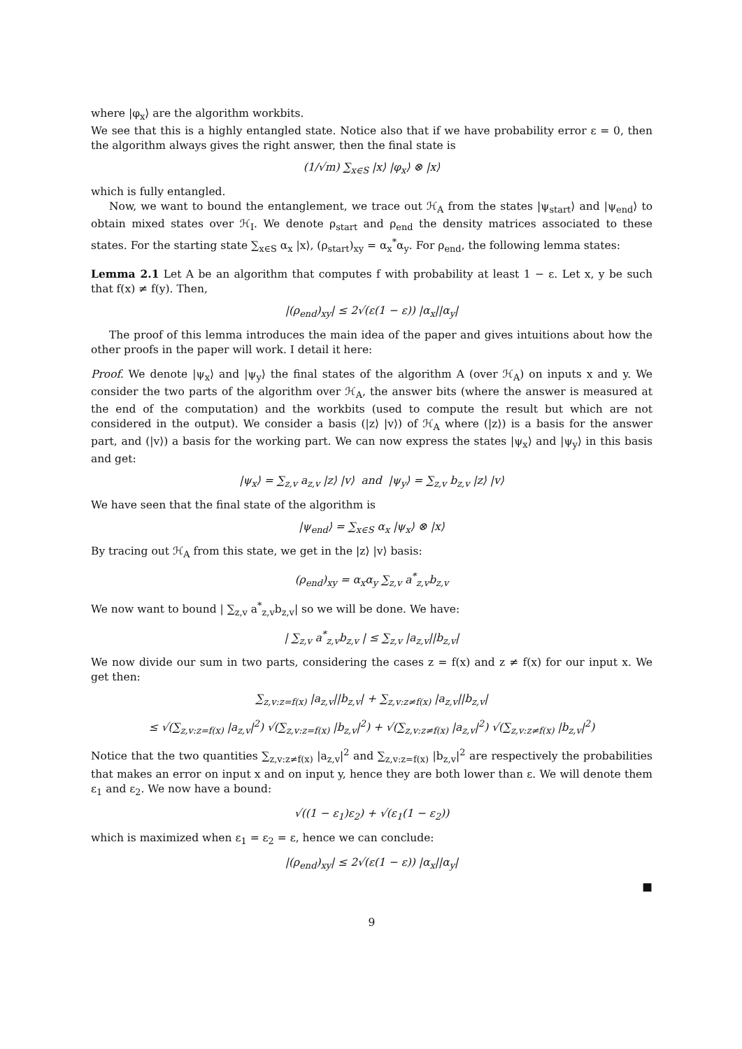where |φ<sub>x</sub>⟩ are the algorithm workbits.
We see that this is a highly entangled state. Notice also that if we have probability error ε = 0, then the algorithm always gives the right answer, then the final state is
(1/√m) ∑<sub>x∈S</sub> |x⟩ |φ<sub>x</sub>⟩ ⊗ |x⟩
which is fully entangled.
Now, we want to bound the entanglement, we trace out ℋ<sub>A</sub> from the states |ψ<sub>start</sub>⟩ and |ψ<sub>end</sub>⟩ to obtain mixed states over ℋ<sub>I</sub>. We denote ρ<sub>start</sub> and ρ<sub>end</sub> the density matrices associated to these states. For the starting state ∑<sub>x∈S</sub> α<sub>x</sub> |x⟩, (ρ<sub>start</sub>)<sub>xy</sub> = α<sub>x</sub><sup>*</sup>α<sub>y</sub>. For ρ<sub>end</sub>, the following lemma states:
Lemma 2.1 Let A be an algorithm that computes f with probability at least 1 − ε. Let x, y be such that f(x) ≠ f(y). Then,
|(ρ<sub>end</sub>)<sub>xy</sub>| ≤ 2√(ε(1 − ε)) |α<sub>x</sub>||α<sub>y</sub>|
The proof of this lemma introduces the main idea of the paper and gives intuitions about how the other proofs in the paper will work. I detail it here:
Proof. We denote |ψ<sub>x</sub>⟩ and |ψ<sub>y</sub>⟩ the final states of the algorithm A (over ℋ<sub>A</sub>) on inputs x and y. We consider the two parts of the algorithm over ℋ<sub>A</sub>, the answer bits (where the answer is measured at the end of the computation) and the workbits (used to compute the result but which are not considered in the output). We consider a basis (|z⟩ |v⟩) of ℋ<sub>A</sub> where (|z⟩) is a basis for the answer part, and (|v⟩) a basis for the working part. We can now express the states |ψ<sub>x</sub>⟩ and |ψ<sub>y</sub>⟩ in this basis and get:
|ψ<sub>x</sub>⟩ = ∑<sub>z,v</sub> a<sub>z,v</sub> |z⟩ |v⟩ and |ψ<sub>y</sub>⟩ = ∑<sub>z,v</sub> b<sub>z,v</sub> |z⟩ |v⟩
We have seen that the final state of the algorithm is
|ψ<sub>end</sub>⟩ = ∑<sub>x∈S</sub> α<sub>x</sub> |ψ<sub>x</sub>⟩ ⊗ |x⟩
By tracing out ℋ<sub>A</sub> from this state, we get in the |z⟩ |v⟩ basis:
(ρ<sub>end</sub>)<sub>xy</sub> = α<sub>x</sub>α<sub>y</sub> ∑<sub>z,v</sub> a<sup>*</sup><sub>z,v</sub>b<sub>z,v</sub>
We now want to bound | ∑<sub>z,v</sub> a<sup>*</sup><sub>z,v</sub>b<sub>z,v</sub>| so we will be done. We have:
| ∑<sub>z,v</sub> a<sup>*</sup><sub>z,v</sub>b<sub>z,v</sub> | ≤ ∑<sub>z,v</sub> |a<sub>z,v</sub>||b<sub>z,v</sub>|
We now divide our sum in two parts, considering the cases z = f(x) and z ≠ f(x) for our input x. We get then:
∑<sub>z,v:z=f(x)</sub> |a<sub>z,v</sub>||b<sub>z,v</sub>| + ∑<sub>z,v:z≠f(x)</sub> |a<sub>z,v</sub>||b<sub>z,v</sub>|
≤ √(∑<sub>z,v:z=f(x)</sub> |a<sub>z,v</sub>|<sup>2</sup>) √(∑<sub>z,v:z=f(x)</sub> |b<sub>z,v</sub>|<sup>2</sup>) + √(∑<sub>z,v:z≠f(x)</sub> |a<sub>z,v</sub>|<sup>2</sup>) √(∑<sub>z,v:z≠f(x)</sub> |b<sub>z,v</sub>|<sup>2</sup>)
Notice that the two quantities ∑<sub>z,v:z≠f(x)</sub> |a<sub>z,v</sub>|<sup>2</sup> and ∑<sub>z,v:z=f(x)</sub> |b<sub>z,v</sub>|<sup>2</sup> are respectively the probabilities that makes an error on input x and on input y, hence they are both lower than ε. We will denote them ε<sub>1</sub> and ε<sub>2</sub>. We now have a bound:
√((1 − ε<sub>1</sub>)ε<sub>2</sub>) + √(ε<sub>1</sub>(1 − ε<sub>2</sub>))
which is maximized when ε<sub>1</sub> = ε<sub>2</sub> = ε, hence we can conclude:
|(ρ<sub>end</sub>)<sub>xy</sub>| ≤ 2√(ε(1 − ε)) |α<sub>x</sub>||α<sub>y</sub>|
■
9